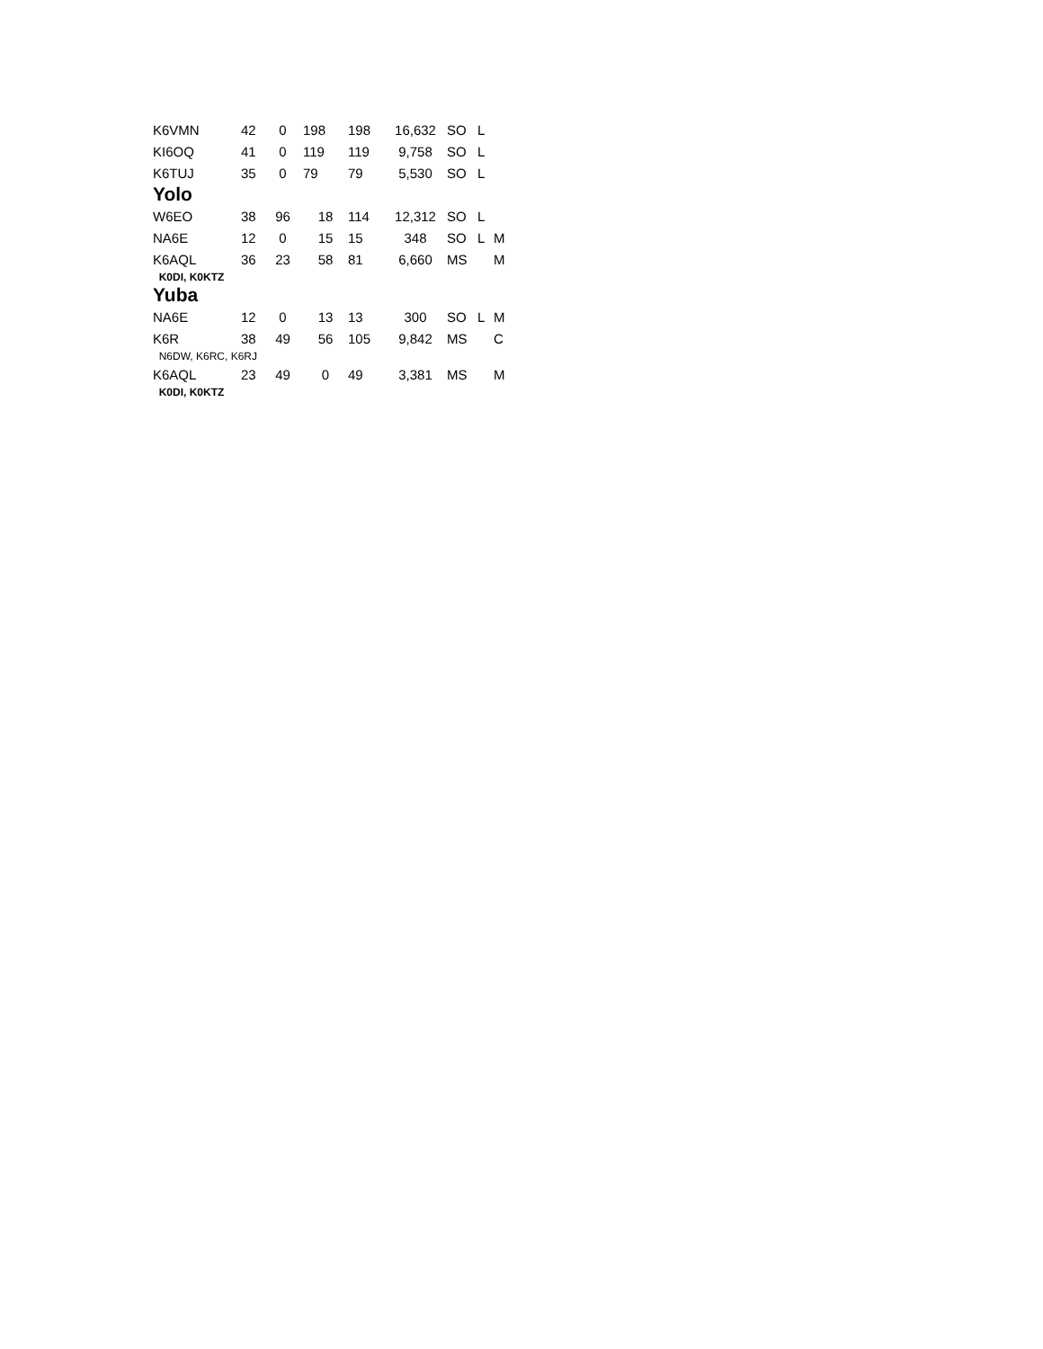| K6VMN | 42 | 0 | 198 | 198 | 16,632 | SO | L | |
| KI6OQ | 41 | 0 | 119 | 119 | 9,758 | SO | L | |
| K6TUJ | 35 | 0 | 79 | 79 | 5,530 | SO | L | |
| Yolo | | | | | | | | |
| W6EO | 38 | 96 | 18 | 114 | 12,312 | SO | L | |
| NA6E | 12 | 0 | 15 | 15 | 348 | SO | L | M |
| K6AQL | 36 | 23 | 58 | 81 | 6,660 | MS | | M |
| K0DI, K0KTZ | | | | | | | | |
| Yuba | | | | | | | | |
| NA6E | 12 | 0 | 13 | 13 | 300 | SO | L | M |
| K6R | 38 | 49 | 56 | 105 | 9,842 | MS | | C |
| N6DW, K6RC, K6RJ | | | | | | | | |
| K6AQL | 23 | 49 | 0 | 49 | 3,381 | MS | | M |
| K0DI, K0KTZ | | | | | | | | |